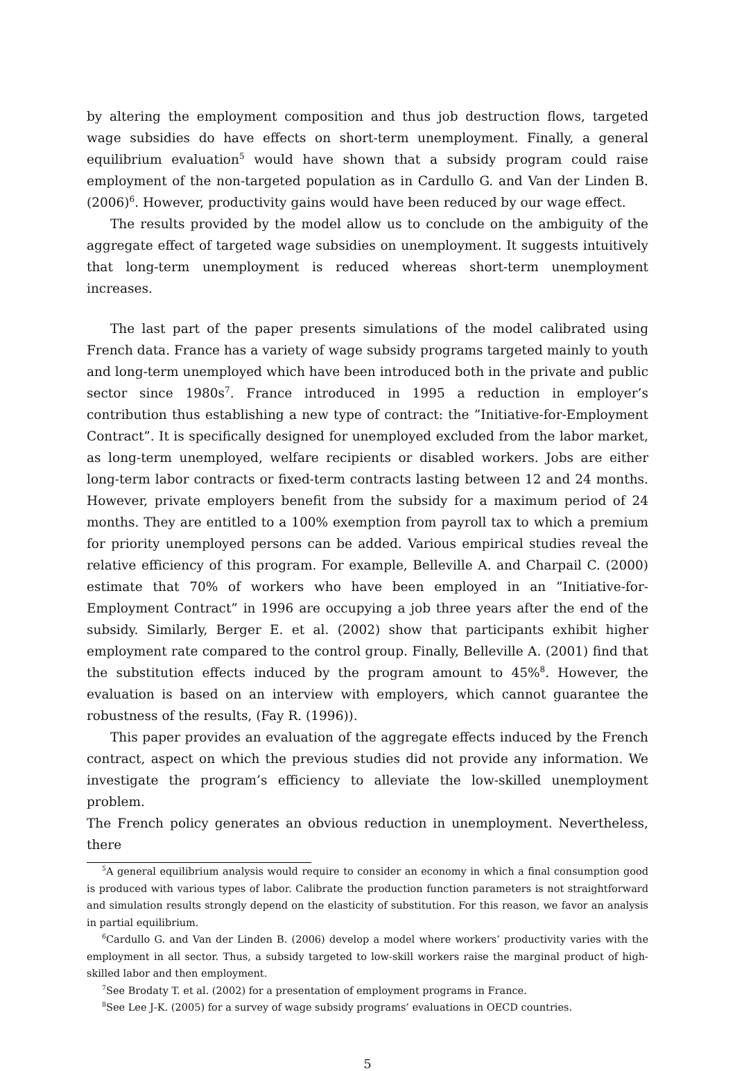by altering the employment composition and thus job destruction flows, targeted wage subsidies do have effects on short-term unemployment. Finally, a general equilibrium evaluation<sup>5</sup> would have shown that a subsidy program could raise employment of the non-targeted population as in Cardullo G. and Van der Linden B. (2006)<sup>6</sup>. However, productivity gains would have been reduced by our wage effect.
The results provided by the model allow us to conclude on the ambiguity of the aggregate effect of targeted wage subsidies on unemployment. It suggests intuitively that long-term unemployment is reduced whereas short-term unemployment increases.
The last part of the paper presents simulations of the model calibrated using French data. France has a variety of wage subsidy programs targeted mainly to youth and long-term unemployed which have been introduced both in the private and public sector since 1980s<sup>7</sup>. France introduced in 1995 a reduction in employer’s contribution thus establishing a new type of contract: the ”Initiative-for-Employment Contract”. It is specifically designed for unemployed excluded from the labor market, as long-term unemployed, welfare recipients or disabled workers. Jobs are either long-term labor contracts or fixed-term contracts lasting between 12 and 24 months. However, private employers benefit from the subsidy for a maximum period of 24 months. They are entitled to a 100% exemption from payroll tax to which a premium for priority unemployed persons can be added. Various empirical studies reveal the relative efficiency of this program. For example, Belleville A. and Charpail C. (2000) estimate that 70% of workers who have been employed in an ”Initiative-for-Employment Contract” in 1996 are occupying a job three years after the end of the subsidy. Similarly, Berger E. et al. (2002) show that participants exhibit higher employment rate compared to the control group. Finally, Belleville A. (2001) find that the substitution effects induced by the program amount to 45%<sup>8</sup>. However, the evaluation is based on an interview with employers, which cannot guarantee the robustness of the results, (Fay R. (1996)).
This paper provides an evaluation of the aggregate effects induced by the French contract, aspect on which the previous studies did not provide any information. We investigate the program’s efficiency to alleviate the low-skilled unemployment problem.
The French policy generates an obvious reduction in unemployment. Nevertheless, there
<sup>5</sup> A general equilibrium analysis would require to consider an economy in which a final consumption good is produced with various types of labor. Calibrate the production function parameters is not straightforward and simulation results strongly depend on the elasticity of substitution. For this reason, we favor an analysis in partial equilibrium.
<sup>6</sup> Cardullo G. and Van der Linden B. (2006) develop a model where workers’ productivity varies with the employment in all sector. Thus, a subsidy targeted to low-skill workers raise the marginal product of high-skilled labor and then employment.
<sup>7</sup> See Brodaty T. et al. (2002) for a presentation of employment programs in France.
<sup>8</sup> See Lee J-K. (2005) for a survey of wage subsidy programs’ evaluations in OECD countries.
5